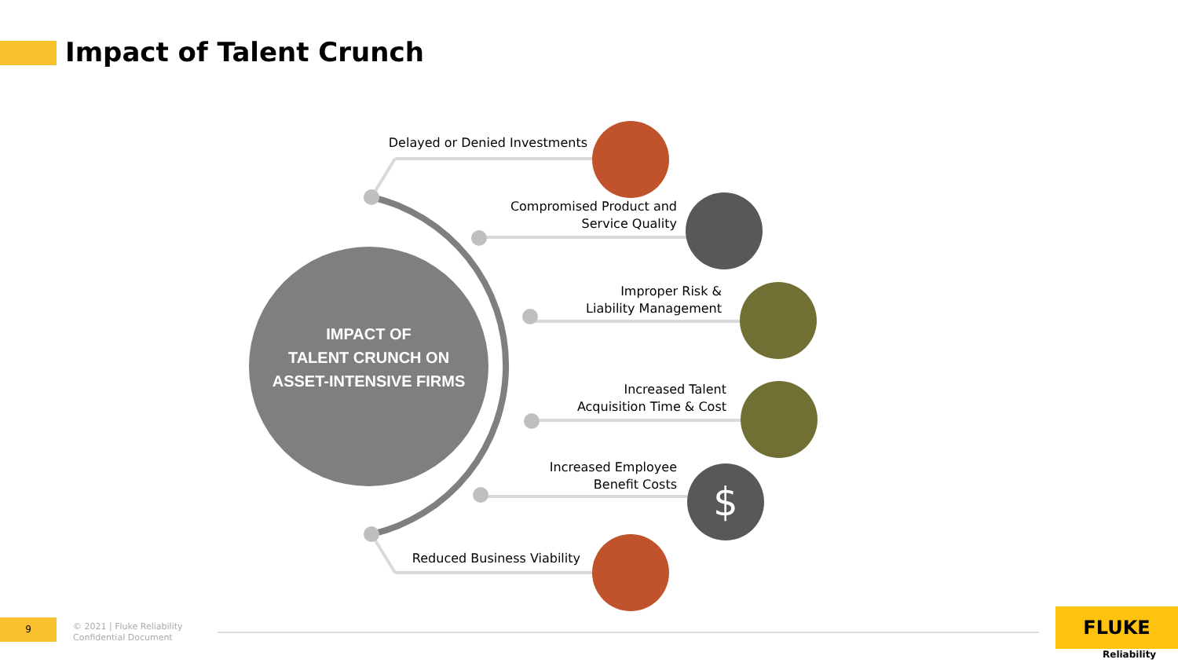Impact of Talent Crunch
IMPACT OF
TALENT CRUNCH ON
ASSET-INTENSIVE FIRMS
Delayed or Denied Investments
Compromised Product and
Service Quality
Improper Risk &
Liability Management
Increased Talent
Acquisition Time & Cost
Increased Employee
Benefit Costs
Reduced Business Viability
$
9
© 2021 | Fluke Reliability
Confidential Document
FLUKE
Reliability